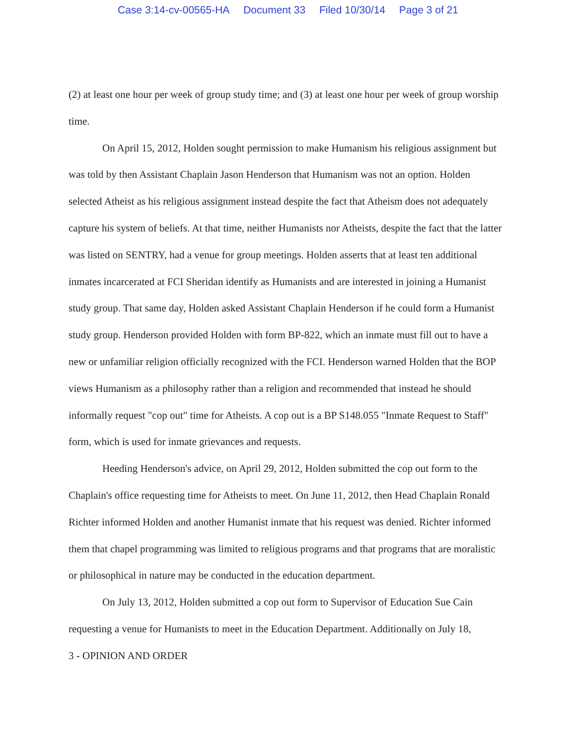Case 3:14-cv-00565-HA Document 33 Filed 10/30/14 Page 3 of 21
(2) at least one hour per week of group study time; and (3) at least one hour per week of group worship time.
On April 15, 2012, Holden sought permission to make Humanism his religious assignment but was told by then Assistant Chaplain Jason Henderson that Humanism was not an option. Holden selected Atheist as his religious assignment instead despite the fact that Atheism does not adequately capture his system of beliefs. At that time, neither Humanists nor Atheists, despite the fact that the latter was listed on SENTRY, had a venue for group meetings. Holden asserts that at least ten additional inmates incarcerated at FCI Sheridan identify as Humanists and are interested in joining a Humanist study group. That same day, Holden asked Assistant Chaplain Henderson if he could form a Humanist study group. Henderson provided Holden with form BP-822, which an inmate must fill out to have a new or unfamiliar religion officially recognized with the FCI. Henderson warned Holden that the BOP views Humanism as a philosophy rather than a religion and recommended that instead he should informally request "cop out" time for Atheists. A cop out is a BP S148.055 "Inmate Request to Staff" form, which is used for inmate grievances and requests.
Heeding Henderson's advice, on April 29, 2012, Holden submitted the cop out form to the Chaplain's office requesting time for Atheists to meet. On June 11, 2012, then Head Chaplain Ronald Richter informed Holden and another Humanist inmate that his request was denied. Richter informed them that chapel programming was limited to religious programs and that programs that are moralistic or philosophical in nature may be conducted in the education department.
On July 13, 2012, Holden submitted a cop out form to Supervisor of Education Sue Cain requesting a venue for Humanists to meet in the Education Department. Additionally on July 18,
3 - OPINION AND ORDER